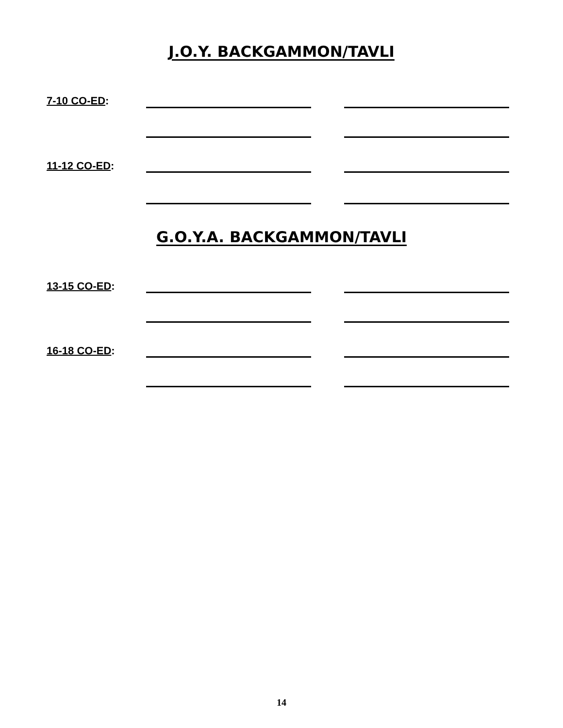J.O.Y. BACKGAMMON/TAVLI
7-10 CO-ED:
11-12 CO-ED:
G.O.Y.A. BACKGAMMON/TAVLI
13-15 CO-ED:
16-18 CO-ED:
14